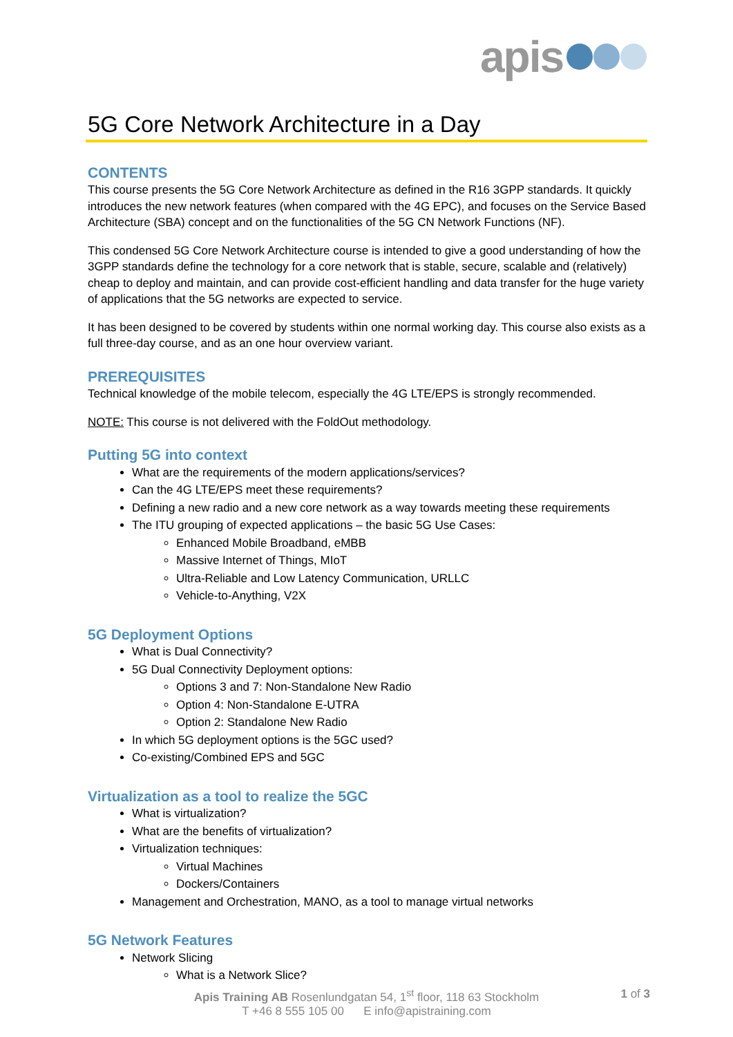apis
5G Core Network Architecture in a Day
CONTENTS
This course presents the 5G Core Network Architecture as defined in the R16 3GPP standards. It quickly introduces the new network features (when compared with the 4G EPC), and focuses on the Service Based Architecture (SBA) concept and on the functionalities of the 5G CN Network Functions (NF).
This condensed 5G Core Network Architecture course is intended to give a good understanding of how the 3GPP standards define the technology for a core network that is stable, secure, scalable and (relatively) cheap to deploy and maintain, and can provide cost-efficient handling and data transfer for the huge variety of applications that the 5G networks are expected to service.
It has been designed to be covered by students within one normal working day. This course also exists as a full three-day course, and as an one hour overview variant.
PREREQUISITES
Technical knowledge of the mobile telecom, especially the 4G LTE/EPS is strongly recommended.
NOTE: This course is not delivered with the FoldOut methodology.
Putting 5G into context
What are the requirements of the modern applications/services?
Can the 4G LTE/EPS meet these requirements?
Defining a new radio and a new core network as a way towards meeting these requirements
The ITU grouping of expected applications – the basic 5G Use Cases:
Enhanced Mobile Broadband, eMBB
Massive Internet of Things, MIoT
Ultra-Reliable and Low Latency Communication, URLLC
Vehicle-to-Anything, V2X
5G Deployment Options
What is Dual Connectivity?
5G Dual Connectivity Deployment options:
Options 3 and 7: Non-Standalone New Radio
Option 4: Non-Standalone E-UTRA
Option 2: Standalone New Radio
In which 5G deployment options is the 5GC used?
Co-existing/Combined EPS and 5GC
Virtualization as a tool to realize the 5GC
What is virtualization?
What are the benefits of virtualization?
Virtualization techniques:
Virtual Machines
Dockers/Containers
Management and Orchestration, MANO, as a tool to manage virtual networks
5G Network Features
Network Slicing
What is a Network Slice?
Apis Training AB Rosenlundgatan 54, 1<sup>st</sup> floor, 118 63 Stockholm
T +46 8 555 105 00 E info@apistraining.com
1 of 3